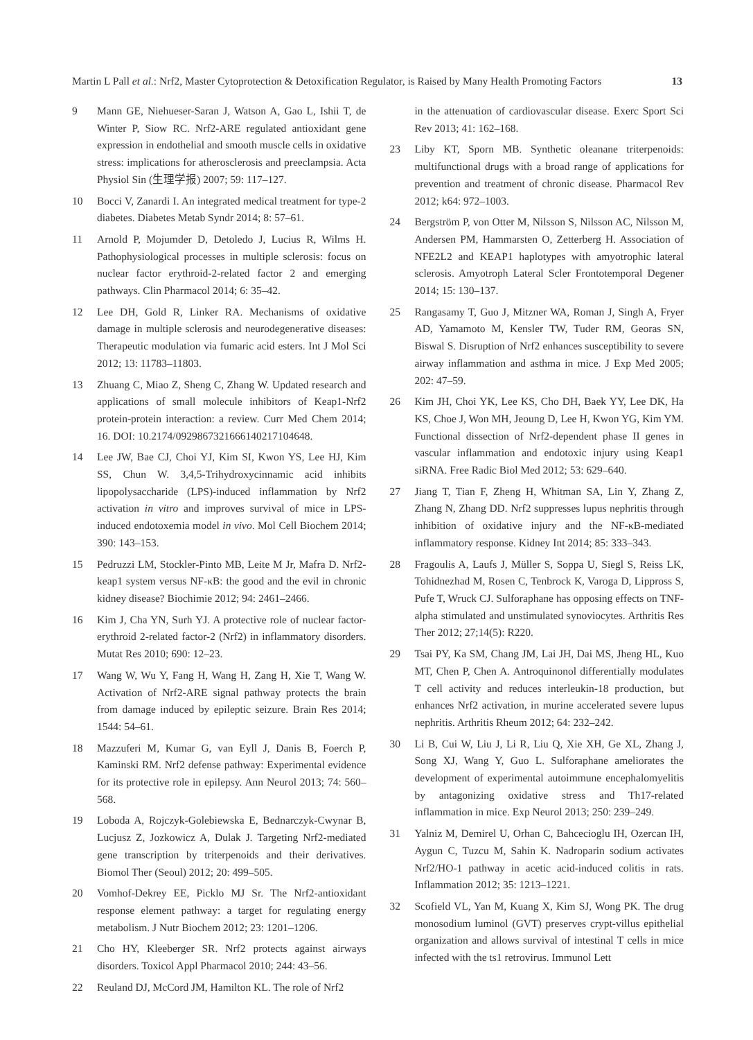Martin L Pall et al.: Nrf2, Master Cytoprotection & Detoxification Regulator, is Raised by Many Health Promoting Factors 13
9 Mann GE, Niehueser-Saran J, Watson A, Gao L, Ishii T, de Winter P, Siow RC. Nrf2-ARE regulated antioxidant gene expression in endothelial and smooth muscle cells in oxidative stress: implications for atherosclerosis and preeclampsia. Acta Physiol Sin (生理学报) 2007; 59: 117–127.
10 Bocci V, Zanardi I. An integrated medical treatment for type-2 diabetes. Diabetes Metab Syndr 2014; 8: 57–61.
11 Arnold P, Mojumder D, Detoledo J, Lucius R, Wilms H. Pathophysiological processes in multiple sclerosis: focus on nuclear factor erythroid-2-related factor 2 and emerging pathways. Clin Pharmacol 2014; 6: 35–42.
12 Lee DH, Gold R, Linker RA. Mechanisms of oxidative damage in multiple sclerosis and neurodegenerative diseases: Therapeutic modulation via fumaric acid esters. Int J Mol Sci 2012; 13: 11783–11803.
13 Zhuang C, Miao Z, Sheng C, Zhang W. Updated research and applications of small molecule inhibitors of Keap1-Nrf2 protein-protein interaction: a review. Curr Med Chem 2014; 16. DOI: 10.2174/0929867321666140217104648.
14 Lee JW, Bae CJ, Choi YJ, Kim SI, Kwon YS, Lee HJ, Kim SS, Chun W. 3,4,5-Trihydroxycinnamic acid inhibits lipopolysaccharide (LPS)-induced inflammation by Nrf2 activation in vitro and improves survival of mice in LPS-induced endotoxemia model in vivo. Mol Cell Biochem 2014; 390: 143–153.
15 Pedruzzi LM, Stockler-Pinto MB, Leite M Jr, Mafra D. Nrf2-keap1 system versus NF-κB: the good and the evil in chronic kidney disease? Biochimie 2012; 94: 2461–2466.
16 Kim J, Cha YN, Surh YJ. A protective role of nuclear factor-erythroid 2-related factor-2 (Nrf2) in inflammatory disorders. Mutat Res 2010; 690: 12–23.
17 Wang W, Wu Y, Fang H, Wang H, Zang H, Xie T, Wang W. Activation of Nrf2-ARE signal pathway protects the brain from damage induced by epileptic seizure. Brain Res 2014; 1544: 54–61.
18 Mazzuferi M, Kumar G, van Eyll J, Danis B, Foerch P, Kaminski RM. Nrf2 defense pathway: Experimental evidence for its protective role in epilepsy. Ann Neurol 2013; 74: 560–568.
19 Loboda A, Rojczyk-Golebiewska E, Bednarczyk-Cwynar B, Lucjusz Z, Jozkowicz A, Dulak J. Targeting Nrf2-mediated gene transcription by triterpenoids and their derivatives. Biomol Ther (Seoul) 2012; 20: 499–505.
20 Vomhof-Dekrey EE, Picklo MJ Sr. The Nrf2-antioxidant response element pathway: a target for regulating energy metabolism. J Nutr Biochem 2012; 23: 1201–1206.
21 Cho HY, Kleeberger SR. Nrf2 protects against airways disorders. Toxicol Appl Pharmacol 2010; 244: 43–56.
22 Reuland DJ, McCord JM, Hamilton KL. The role of Nrf2
in the attenuation of cardiovascular disease. Exerc Sport Sci Rev 2013; 41: 162–168.
23 Liby KT, Sporn MB. Synthetic oleanane triterpenoids: multifunctional drugs with a broad range of applications for prevention and treatment of chronic disease. Pharmacol Rev 2012; k64: 972–1003.
24 Bergström P, von Otter M, Nilsson S, Nilsson AC, Nilsson M, Andersen PM, Hammarsten O, Zetterberg H. Association of NFE2L2 and KEAP1 haplotypes with amyotrophic lateral sclerosis. Amyotroph Lateral Scler Frontotemporal Degener 2014; 15: 130–137.
25 Rangasamy T, Guo J, Mitzner WA, Roman J, Singh A, Fryer AD, Yamamoto M, Kensler TW, Tuder RM, Georas SN, Biswal S. Disruption of Nrf2 enhances susceptibility to severe airway inflammation and asthma in mice. J Exp Med 2005; 202: 47–59.
26 Kim JH, Choi YK, Lee KS, Cho DH, Baek YY, Lee DK, Ha KS, Choe J, Won MH, Jeoung D, Lee H, Kwon YG, Kim YM. Functional dissection of Nrf2-dependent phase II genes in vascular inflammation and endotoxic injury using Keap1 siRNA. Free Radic Biol Med 2012; 53: 629–640.
27 Jiang T, Tian F, Zheng H, Whitman SA, Lin Y, Zhang Z, Zhang N, Zhang DD. Nrf2 suppresses lupus nephritis through inhibition of oxidative injury and the NF-κB-mediated inflammatory response. Kidney Int 2014; 85: 333–343.
28 Fragoulis A, Laufs J, Müller S, Soppa U, Siegl S, Reiss LK, Tohidnezhad M, Rosen C, Tenbrock K, Varoga D, Lippross S, Pufe T, Wruck CJ. Sulforaphane has opposing effects on TNF-alpha stimulated and unstimulated synoviocytes. Arthritis Res Ther 2012; 27;14(5): R220.
29 Tsai PY, Ka SM, Chang JM, Lai JH, Dai MS, Jheng HL, Kuo MT, Chen P, Chen A. Antroquinonol differentially modulates T cell activity and reduces interleukin-18 production, but enhances Nrf2 activation, in murine accelerated severe lupus nephritis. Arthritis Rheum 2012; 64: 232–242.
30 Li B, Cui W, Liu J, Li R, Liu Q, Xie XH, Ge XL, Zhang J, Song XJ, Wang Y, Guo L. Sulforaphane ameliorates the development of experimental autoimmune encephalomyelitis by antagonizing oxidative stress and Th17-related inflammation in mice. Exp Neurol 2013; 250: 239–249.
31 Yalniz M, Demirel U, Orhan C, Bahcecioglu IH, Ozercan IH, Aygun C, Tuzcu M, Sahin K. Nadroparin sodium activates Nrf2/HO-1 pathway in acetic acid-induced colitis in rats. Inflammation 2012; 35: 1213–1221.
32 Scofield VL, Yan M, Kuang X, Kim SJ, Wong PK. The drug monosodium luminol (GVT) preserves crypt-villus epithelial organization and allows survival of intestinal T cells in mice infected with the ts1 retrovirus. Immunol Lett